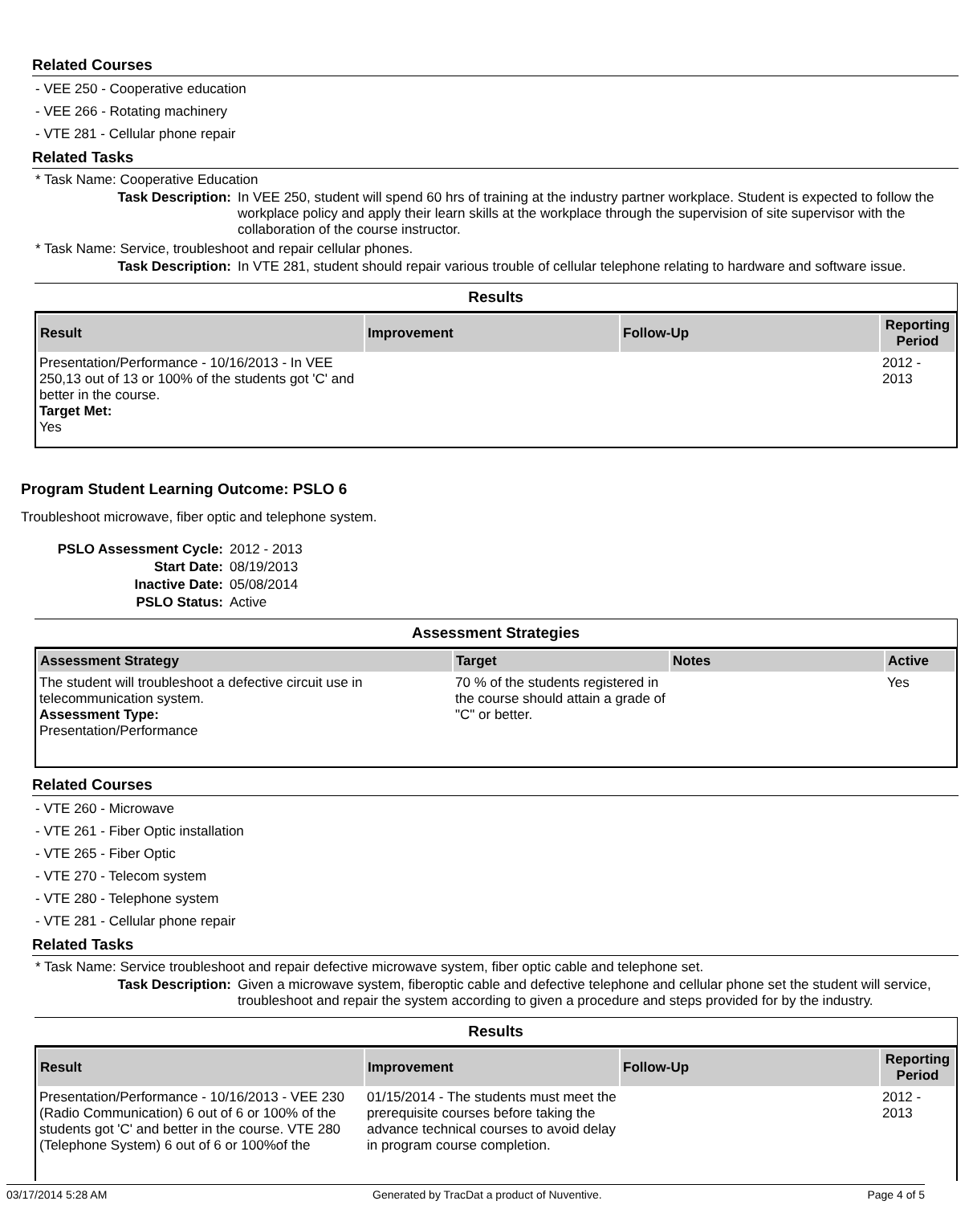Related Courses
- VEE 250 - Cooperative education
- VEE 266 - Rotating machinery
- VTE 281 - Cellular phone repair
Related Tasks
* Task Name: Cooperative Education
Task Description: In VEE 250, student will spend 60 hrs of training at the industry partner workplace. Student is expected to follow the workplace policy and apply their learn skills at the workplace through the supervision of site supervisor with the collaboration of the course instructor.
* Task Name: Service, troubleshoot and repair cellular phones.
Task Description: In VTE 281, student should repair various trouble of cellular telephone relating to hardware and software issue.
Results
| Result | Improvement | Follow-Up | Reporting Period |
| --- | --- | --- | --- |
| Presentation/Performance - 10/16/2013 - In VEE 250,13 out of 13 or 100% of the students got 'C' and better in the course. Target Met: Yes | | | 2012 - 2013 |
Program Student Learning Outcome: PSLO 6
Troubleshoot microwave, fiber optic and telephone system.
PSLO Assessment Cycle: 2012 - 2013
Start Date: 08/19/2013
Inactive Date: 05/08/2014
PSLO Status: Active
Assessment Strategies
| Assessment Strategy | Target | Notes | Active |
| --- | --- | --- | --- |
| The student will troubleshoot a defective circuit use in telecommunication system. Assessment Type: Presentation/Performance | 70 % of the students registered in the course should attain a grade of "C" or better. | | Yes |
Related Courses
- VTE 260 - Microwave
- VTE 261 - Fiber Optic installation
- VTE 265 - Fiber Optic
- VTE 270 - Telecom system
- VTE 280 - Telephone system
- VTE 281 - Cellular phone repair
Related Tasks
* Task Name: Service troubleshoot and repair defective microwave system, fiber optic cable and telephone set.
Task Description: Given a microwave system, fiberoptic cable and defective telephone and cellular phone set the student will service, troubleshoot and repair the system according to given a procedure and steps provided for by the industry.
Results
| Result | Improvement | Follow-Up | Reporting Period |
| --- | --- | --- | --- |
| Presentation/Performance - 10/16/2013 - VEE 230 (Radio Communication) 6 out of 6 or 100% of the students got 'C' and better in the course. VTE 280 (Telephone System) 6 out of 6 or 100%of the | 01/15/2014 - The students must meet the prerequisite courses before taking the advance technical courses to avoid delay in program course completion. | | 2012 - 2013 |
03/17/2014 5:28 AM Generated by TracDat a product of Nuventive. Page 4 of 5